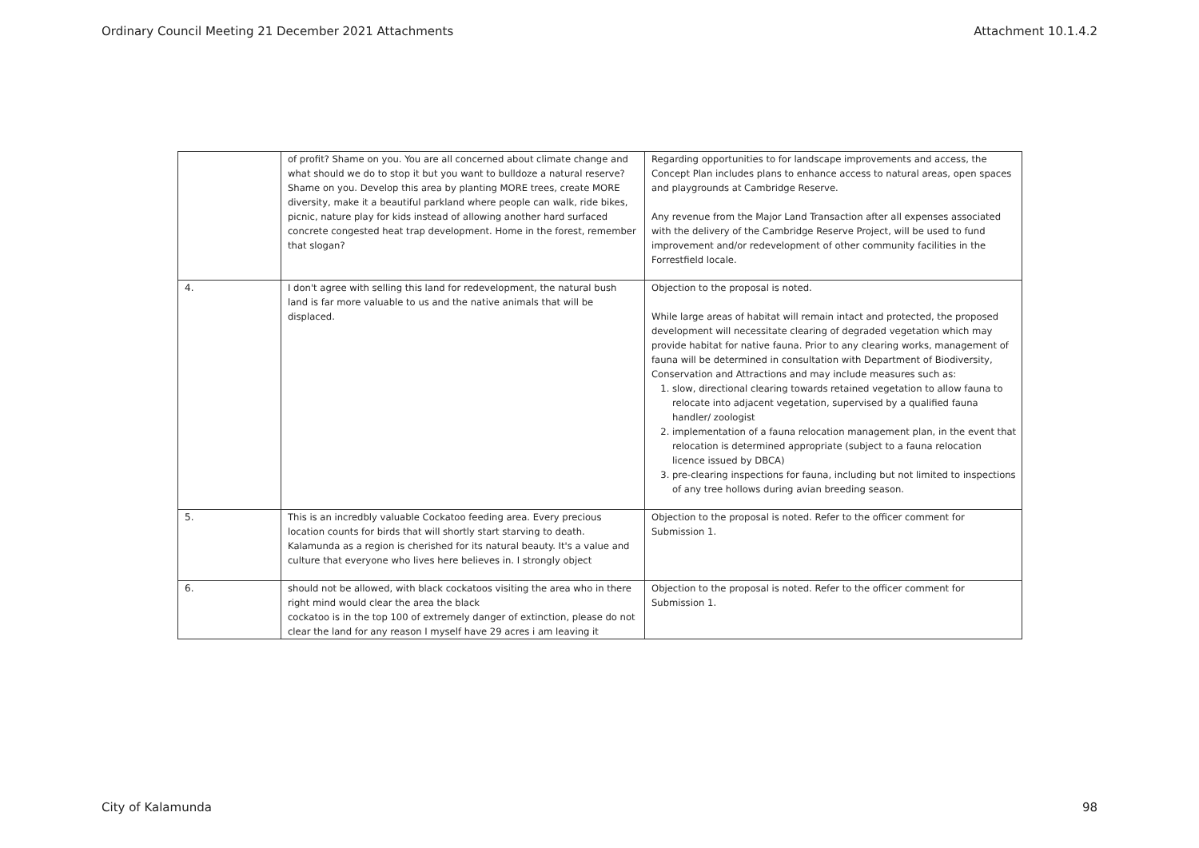Ordinary Council Meeting 21 December 2021 Attachments Attachment 10.1.4.2
| | of profit? Shame on you. You are all concerned about climate change and what should we do to stop it but you want to bulldoze a natural reserve? Shame on you. Develop this area by planting MORE trees, create MORE diversity, make it a beautiful parkland where people can walk, ride bikes, picnic, nature play for kids instead of allowing another hard surfaced concrete congested heat trap development. Home in the forest, remember that slogan? | Regarding opportunities to for landscape improvements and access, the Concept Plan includes plans to enhance access to natural areas, open spaces and playgrounds at Cambridge Reserve. Any revenue from the Major Land Transaction after all expenses associated with the delivery of the Cambridge Reserve Project, will be used to fund improvement and/or redevelopment of other community facilities in the Forrestfield locale. |
| 4. | I don't agree with selling this land for redevelopment, the natural bush land is far more valuable to us and the native animals that will be displaced. | Objection to the proposal is noted. While large areas of habitat will remain intact and protected, the proposed development will necessitate clearing of degraded vegetation which may provide habitat for native fauna. Prior to any clearing works, management of fauna will be determined in consultation with Department of Biodiversity, Conservation and Attractions and may include measures such as: 1. slow, directional clearing towards retained vegetation to allow fauna to relocate into adjacent vegetation, supervised by a qualified fauna handler/ zoologist 2. implementation of a fauna relocation management plan, in the event that relocation is determined appropriate (subject to a fauna relocation licence issued by DBCA) 3. pre-clearing inspections for fauna, including but not limited to inspections of any tree hollows during avian breeding season. |
| 5. | This is an incredbly valuable Cockatoo feeding area. Every precious location counts for birds that will shortly start starving to death. Kalamunda as a region is cherished for its natural beauty. It's a value and culture that everyone who lives here believes in. I strongly object | Objection to the proposal is noted. Refer to the officer comment for Submission 1. |
| 6. | should not be allowed, with black cockatoos visiting the area who in there right mind would clear the area the black cockatoo is in the top 100 of extremely danger of extinction, please do not clear the land for any reason I myself have 29 acres i am leaving it | Objection to the proposal is noted. Refer to the officer comment for Submission 1. |
City of Kalamunda 98